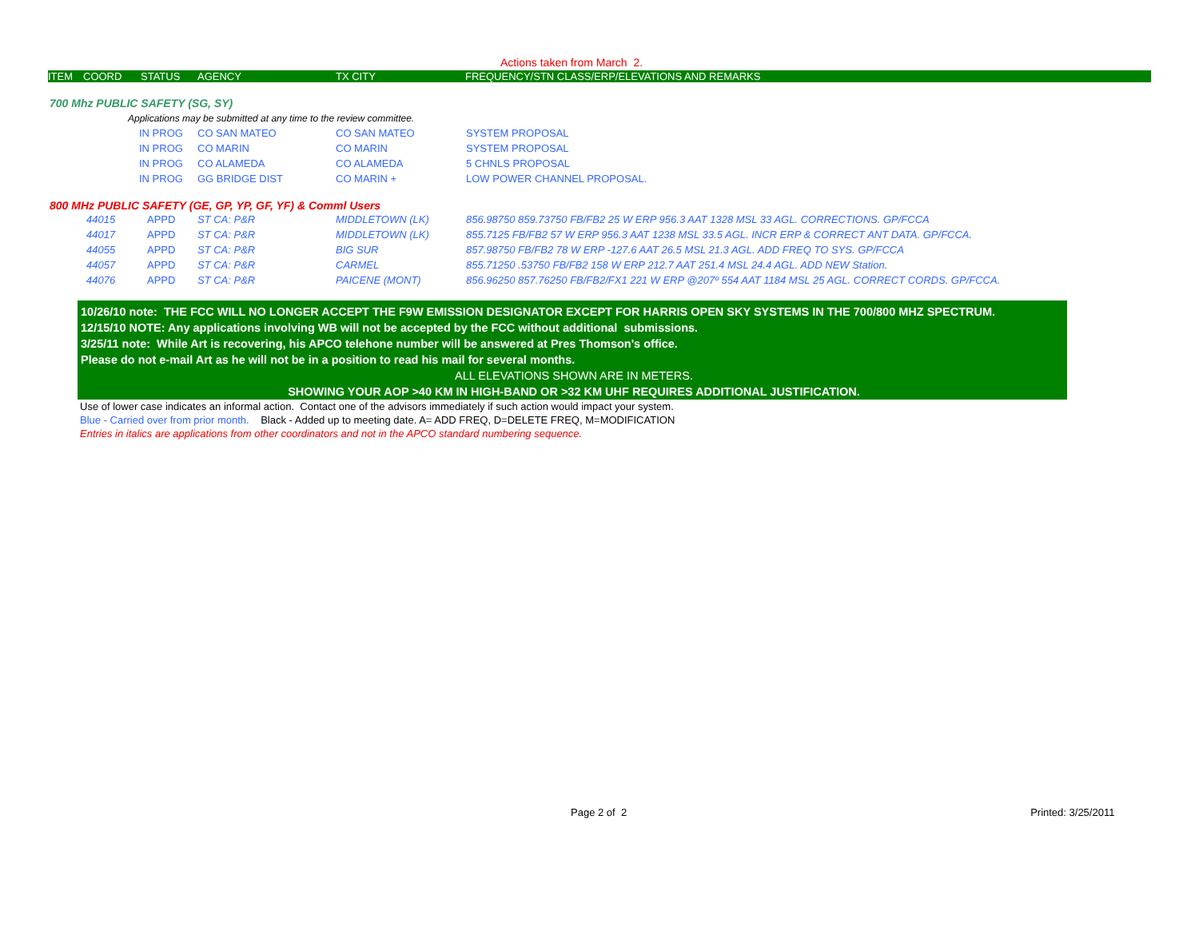Actions taken from March 2.
| ITEM | COORD | STATUS | AGENCY | TX CITY | FREQUENCY/STN CLASS/ERP/ELEVATIONS AND REMARKS |
| --- | --- | --- | --- | --- | --- |
700 Mhz PUBLIC SAFETY (SG, SY)
Applications may be submitted at any time to the review committee.
| | IN PROG | CO SAN MATEO | CO SAN MATEO | SYSTEM PROPOSAL |
| | IN PROG | CO MARIN | CO MARIN | SYSTEM PROPOSAL |
| | IN PROG | CO ALAMEDA | CO ALAMEDA | 5 CHNLS PROPOSAL |
| | IN PROG | GG BRIDGE DIST | CO MARIN + | LOW POWER CHANNEL PROPOSAL. |
800 MHz PUBLIC SAFETY (GE, GP, YP, GF, YF) & Comml Users
| 44015 | APPD | ST CA: P&R | MIDDLETOWN (LK) | 856.98750 859.73750 FB/FB2 25 W ERP 956.3 AAT 1328 MSL 33 AGL. CORRECTIONS. GP/FCCA |
| 44017 | APPD | ST CA: P&R | MIDDLETOWN (LK) | 855.7125 FB/FB2 57 W ERP 956.3 AAT 1238 MSL 33.5 AGL. INCR ERP & CORRECT ANT DATA. GP/FCCA. |
| 44055 | APPD | ST CA: P&R | BIG SUR | 857.98750 FB/FB2 78 W ERP -127.6 AAT 26.5 MSL 21.3 AGL. ADD FREQ TO SYS. GP/FCCA |
| 44057 | APPD | ST CA: P&R | CARMEL | 855.71250 .53750 FB/FB2 158 W ERP 212.7 AAT 251.4 MSL 24.4 AGL. ADD NEW Station. |
| 44076 | APPD | ST CA: P&R | PAICENE (MONT) | 856.96250 857.76250 FB/FB2/FX1 221 W ERP @207º 554 AAT 1184 MSL 25 AGL. CORRECT CORDS. GP/FCCA. |
10/26/10 note: THE FCC WILL NO LONGER ACCEPT THE F9W EMISSION DESIGNATOR EXCEPT FOR HARRIS OPEN SKY SYSTEMS IN THE 700/800 MHZ SPECTRUM.
12/15/10 NOTE: Any applications involving WB will not be accepted by the FCC without additional submissions.
3/25/11 note: While Art is recovering, his APCO telehone number will be answered at Pres Thomson's office.
Please do not e-mail Art as he will not be in a position to read his mail for several months.
ALL ELEVATIONS SHOWN ARE IN METERS.
SHOWING YOUR AOP >40 KM IN HIGH-BAND OR >32 KM UHF REQUIRES ADDITIONAL JUSTIFICATION.
Use of lower case indicates an informal action. Contact one of the advisors immediately if such action would impact your system.
Blue - Carried over from prior month. Black - Added up to meeting date. A= ADD FREQ, D=DELETE FREQ, M=MODIFICATION
Entries in italics are applications from other coordinators and not in the APCO standard numbering sequence.
Page 2 of 2 Printed: 3/25/2011